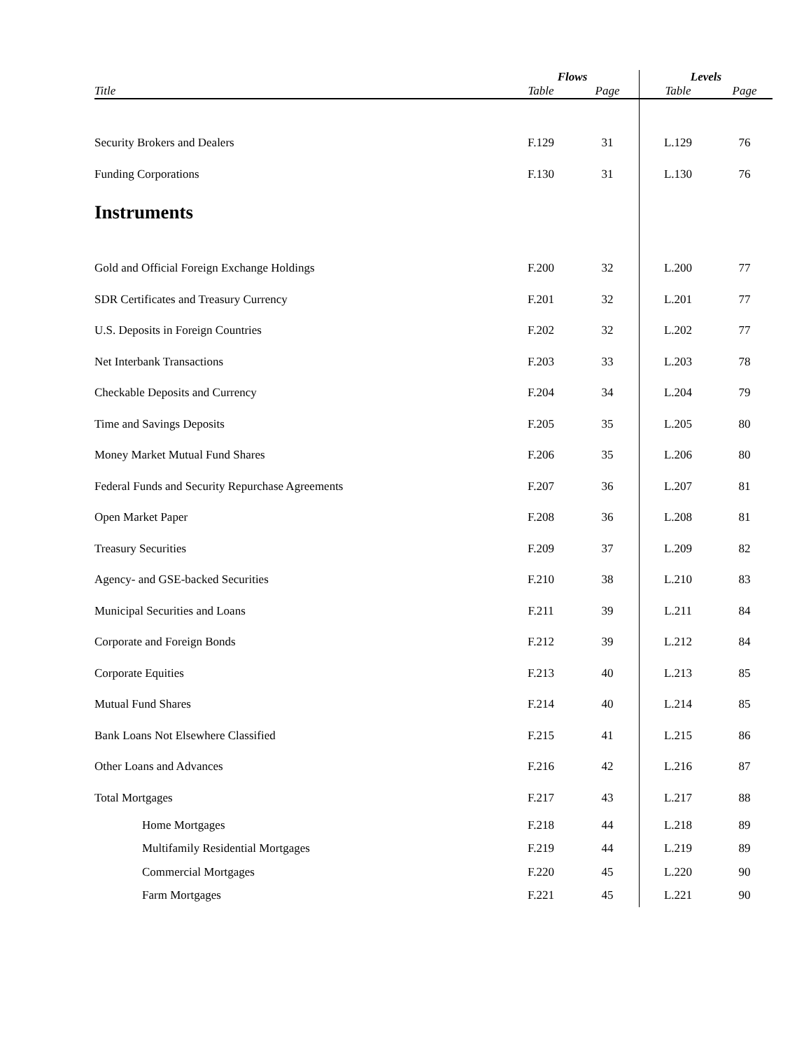| | Flows | | Levels | |
| --- | --- | --- | --- | --- |
| Title | Table | Page | Table | Page |
| Security Brokers and Dealers | F.129 | 31 | L.129 | 76 |
| Funding Corporations | F.130 | 31 | L.130 | 76 |
| Instruments | | | | |
| Gold and Official Foreign Exchange Holdings | F.200 | 32 | L.200 | 77 |
| SDR Certificates and Treasury Currency | F.201 | 32 | L.201 | 77 |
| U.S. Deposits in Foreign Countries | F.202 | 32 | L.202 | 77 |
| Net Interbank Transactions | F.203 | 33 | L.203 | 78 |
| Checkable Deposits and Currency | F.204 | 34 | L.204 | 79 |
| Time and Savings Deposits | F.205 | 35 | L.205 | 80 |
| Money Market Mutual Fund Shares | F.206 | 35 | L.206 | 80 |
| Federal Funds and Security Repurchase Agreements | F.207 | 36 | L.207 | 81 |
| Open Market Paper | F.208 | 36 | L.208 | 81 |
| Treasury Securities | F.209 | 37 | L.209 | 82 |
| Agency- and GSE-backed Securities | F.210 | 38 | L.210 | 83 |
| Municipal Securities and Loans | F.211 | 39 | L.211 | 84 |
| Corporate and Foreign Bonds | F.212 | 39 | L.212 | 84 |
| Corporate Equities | F.213 | 40 | L.213 | 85 |
| Mutual Fund Shares | F.214 | 40 | L.214 | 85 |
| Bank Loans Not Elsewhere Classified | F.215 | 41 | L.215 | 86 |
| Other Loans and Advances | F.216 | 42 | L.216 | 87 |
| Total Mortgages | F.217 | 43 | L.217 | 88 |
| Home Mortgages | F.218 | 44 | L.218 | 89 |
| Multifamily Residential Mortgages | F.219 | 44 | L.219 | 89 |
| Commercial Mortgages | F.220 | 45 | L.220 | 90 |
| Farm Mortgages | F.221 | 45 | L.221 | 90 |